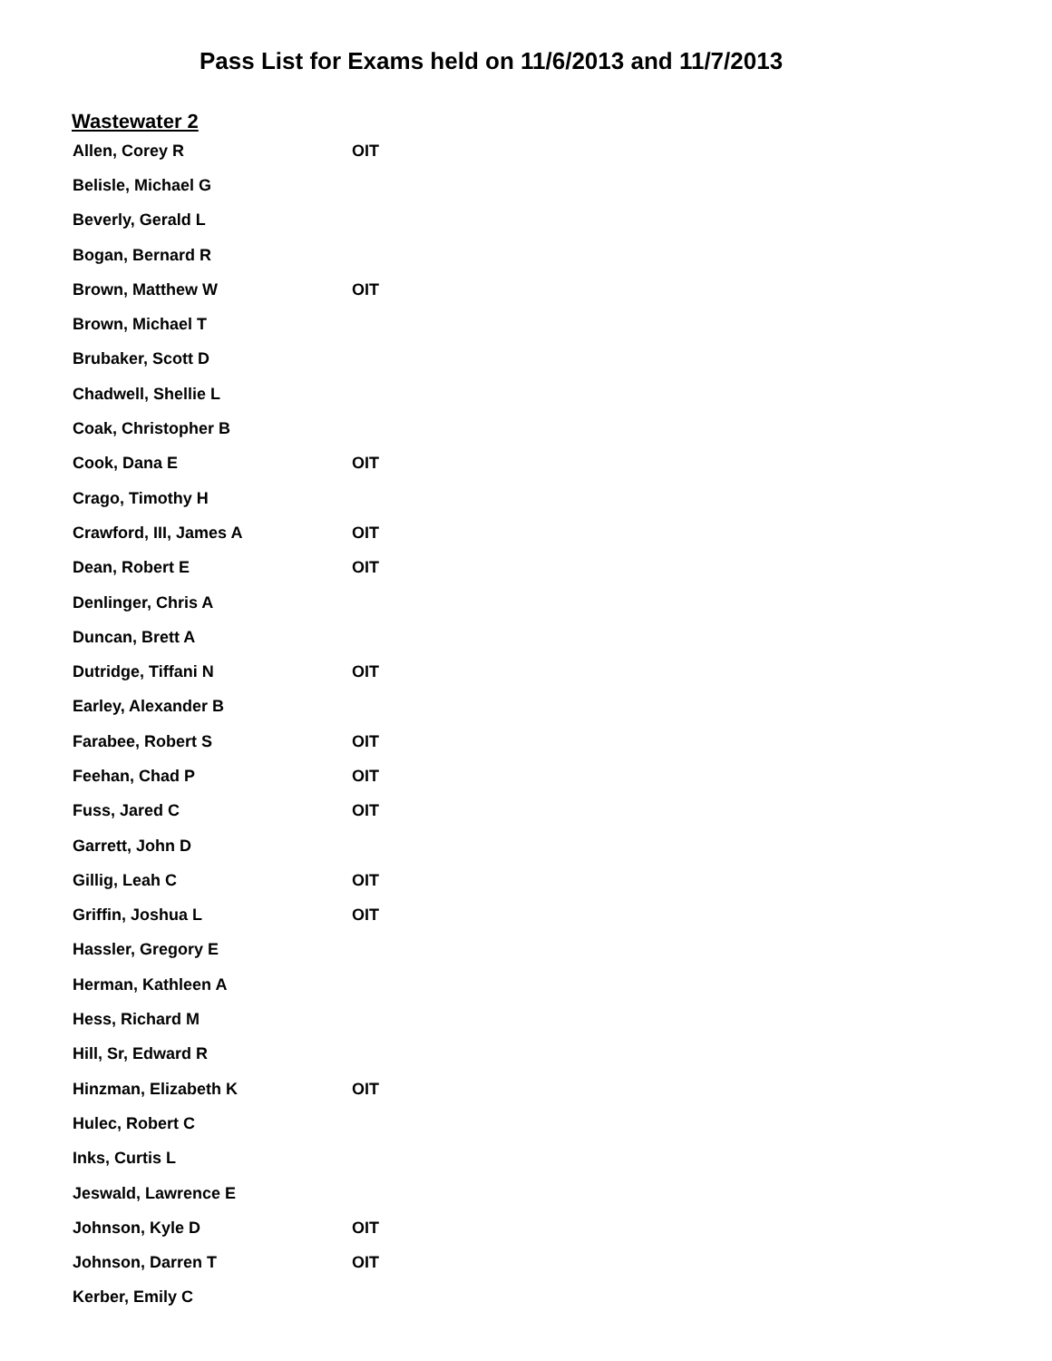Pass List for Exams held on 11/6/2013 and 11/7/2013
Wastewater 2
| Allen, Corey R | OIT |
| Belisle, Michael G | |
| Beverly, Gerald L | |
| Bogan, Bernard R | |
| Brown, Matthew W | OIT |
| Brown, Michael T | |
| Brubaker, Scott D | |
| Chadwell, Shellie L | |
| Coak, Christopher B | |
| Cook, Dana E | OIT |
| Crago, Timothy H | |
| Crawford, III, James A | OIT |
| Dean, Robert E | OIT |
| Denlinger, Chris A | |
| Duncan, Brett A | |
| Dutridge, Tiffani N | OIT |
| Earley, Alexander B | |
| Farabee, Robert S | OIT |
| Feehan, Chad P | OIT |
| Fuss, Jared C | OIT |
| Garrett, John D | |
| Gillig, Leah C | OIT |
| Griffin, Joshua L | OIT |
| Hassler, Gregory E | |
| Herman, Kathleen A | |
| Hess, Richard M | |
| Hill, Sr, Edward R | |
| Hinzman, Elizabeth K | OIT |
| Hulec, Robert C | |
| Inks, Curtis L | |
| Jeswald, Lawrence E | |
| Johnson, Kyle D | OIT |
| Johnson, Darren T | OIT |
| Kerber, Emily C | |